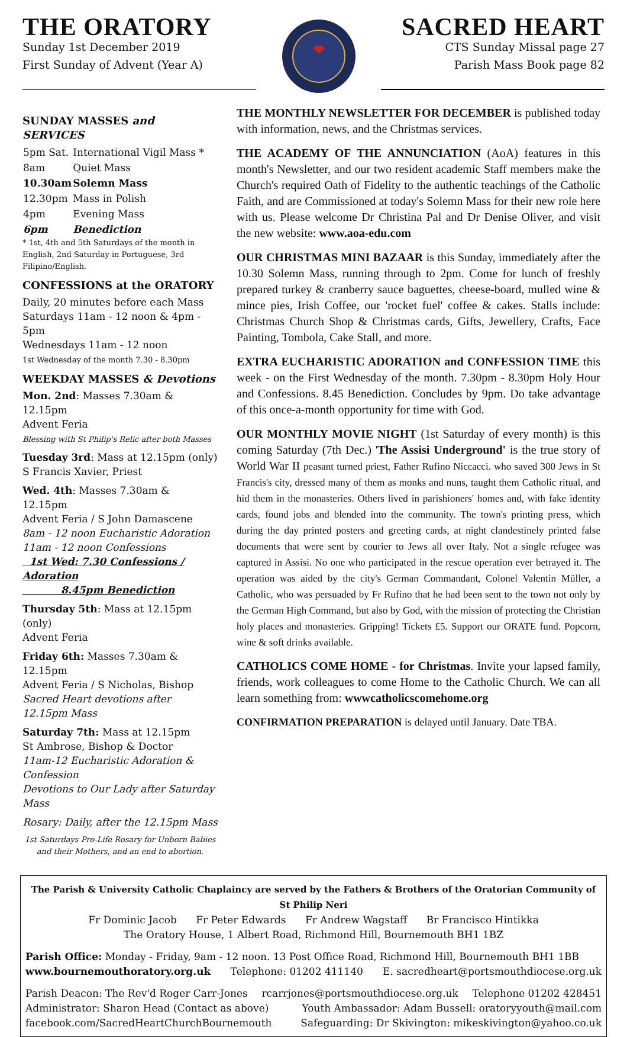THE ORATORY
Sunday 1st December 2019
First Sunday of Advent (Year A)
SACRED HEART
CTS Sunday Missal page 27
Parish Mass Book page 82
SUNDAY MASSES and SERVICES
| 5pm Sat. | International Vigil Mass * |
| 8am | Quiet Mass |
| 10.30am | Solemn Mass |
| 12.30pm | Mass in Polish |
| 4pm | Evening Mass |
| 6pm | Benediction |
* 1st, 4th and 5th Saturdays of the month in English, 2nd Saturday in Portuguese, 3rd Filipino/English.
CONFESSIONS at the ORATORY
Daily, 20 minutes before each Mass
Saturdays 11am - 12 noon & 4pm - 5pm
Wednesdays 11am - 12 noon
1st Wednesday of the month 7.30 - 8.30pm
WEEKDAY MASSES & Devotions
Mon. 2nd: Masses 7.30am & 12.15pm
Advent Feria
Blessing with St Philip's Relic after both Masses
Tuesday 3rd: Mass at 12.15pm (only)
S Francis Xavier, Priest
Wed. 4th: Masses 7.30am & 12.15pm
Advent Feria / S John Damascene
8am - 12 noon Eucharistic Adoration
11am - 12 noon Confessions
1st Wed: 7.30 Confessions / Adoration
8.45pm Benediction
Thursday 5th: Mass at 12.15pm (only)
Advent Feria
Friday 6th: Masses 7.30am & 12.15pm
Advent Feria / S Nicholas, Bishop
Sacred Heart devotions after 12.15pm Mass
Saturday 7th: Mass at 12.15pm
St Ambrose, Bishop & Doctor
11am-12 Eucharistic Adoration & Confession
Devotions to Our Lady after Saturday Mass
Rosary: Daily, after the 12.15pm Mass
1st Saturdays Pro-Life Rosary for Unborn Babies and their Mothers, and an end to abortion.
THE MONTHLY NEWSLETTER FOR DECEMBER is published today with information, news, and the Christmas services.
THE ACADEMY OF THE ANNUNCIATION (AoA) features in this month's Newsletter, and our two resident academic Staff members make the Church's required Oath of Fidelity to the authentic teachings of the Catholic Faith, and are Commissioned at today's Solemn Mass for their new role here with us. Please welcome Dr Christina Pal and Dr Denise Oliver, and visit the new website: www.aoa-edu.com
OUR CHRISTMAS MINI BAZAAR is this Sunday, immediately after the 10.30 Solemn Mass, running through to 2pm. Come for lunch of freshly prepared turkey & cranberry sauce baguettes, cheese-board, mulled wine & mince pies, Irish Coffee, our 'rocket fuel' coffee & cakes. Stalls include: Christmas Church Shop & Christmas cards, Gifts, Jewellery, Crafts, Face Painting, Tombola, Cake Stall, and more.
EXTRA EUCHARISTIC ADORATION and CONFESSION TIME this week - on the First Wednesday of the month. 7.30pm - 8.30pm Holy Hour and Confessions. 8.45 Benediction. Concludes by 9pm. Do take advantage of this once-a-month opportunity for time with God.
OUR MONTHLY MOVIE NIGHT (1st Saturday of every month) is this coming Saturday (7th Dec.) 'The Assisi Underground' is the true story of World War II peasant turned priest, Father Rufino Niccacci. who saved 300 Jews in St Francis's city, dressed many of them as monks and nuns, taught them Catholic ritual, and hid them in the monasteries. Others lived in parishioners' homes and, with fake identity cards, found jobs and blended into the community. The town's printing press, which during the day printed posters and greeting cards, at night clandestinely printed false documents that were sent by courier to Jews all over Italy. Not a single refugee was captured in Assisi. No one who participated in the rescue operation ever betrayed it. The operation was aided by the city's German Commandant, Colonel Valentin Müller, a Catholic, who was persuaded by Fr Rufino that he had been sent to the town not only by the German High Command, but also by God, with the mission of protecting the Christian holy places and monasteries. Gripping! Tickets £5. Support our ORATE fund. Popcorn, wine & soft drinks available.
CATHOLICS COME HOME - for Christmas. Invite your lapsed family, friends, work colleagues to come Home to the Catholic Church. We can all learn something from: wwwcatholicscomehome.org
CONFIRMATION PREPARATION is delayed until January. Date TBA.
The Parish & University Catholic Chaplaincy are served by the Fathers & Brothers of the Oratorian Community of St Philip Neri
Fr Dominic Jacob Fr Peter Edwards Fr Andrew Wagstaff Br Francisco Hintikka
The Oratory House, 1 Albert Road, Richmond Hill, Bournemouth BH1 1BZ
Parish Office: Monday - Friday, 9am - 12 noon. 13 Post Office Road, Richmond Hill, Bournemouth BH1 1BB
www.bournemouthoratory.org.uk Telephone: 01202 411140 E. sacredheart@portsmouthdiocese.org.uk
Parish Deacon: The Rev'd Roger Carr-Jones rcarrjones@portsmouthdiocese.org.uk Telephone 01202 428451
Administrator: Sharon Head (Contact as above) Youth Ambassador: Adam Bussell: oratoryyouth@mail.com
facebook.com/SacredHeartChurchBournemouth Safeguarding: Dr Skivington: mikeskivington@yahoo.co.uk